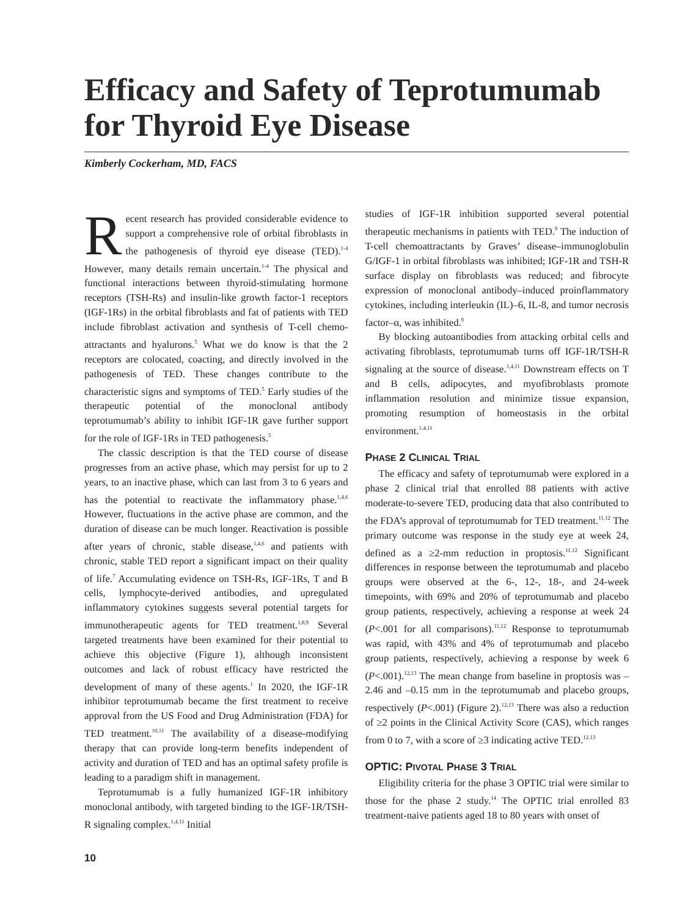Efficacy and Safety of Teprotumumab for Thyroid Eye Disease
Kimberly Cockerham, MD, FACS
Recent research has provided considerable evidence to support a comprehensive role of orbital fibroblasts in the pathogenesis of thyroid eye disease (TED).<sup>1-4</sup> However, many details remain uncertain.<sup>1-4</sup> The physical and functional interactions between thyroid-stimulating hormone receptors (TSH-Rs) and insulin-like growth factor-1 receptors (IGF-1Rs) in the orbital fibroblasts and fat of patients with TED include fibroblast activation and synthesis of T-cell chemo-attractants and hyalurons.<sup>5</sup> What we do know is that the 2 receptors are colocated, coacting, and directly involved in the pathogenesis of TED. These changes contribute to the characteristic signs and symptoms of TED.<sup>5</sup> Early studies of the therapeutic potential of the monoclonal antibody teprotumumab’s ability to inhibit IGF-1R gave further support for the role of IGF-1Rs in TED pathogenesis.<sup>5</sup>
The classic description is that the TED course of disease progresses from an active phase, which may persist for up to 2 years, to an inactive phase, which can last from 3 to 6 years and has the potential to reactivate the inflammatory phase.<sup>1,4,6</sup> However, fluctuations in the active phase are common, and the duration of disease can be much longer. Reactivation is possible after years of chronic, stable disease,<sup>1,4,6</sup> and patients with chronic, stable TED report a significant impact on their quality of life.<sup>7</sup> Accumulating evidence on TSH-Rs, IGF-1Rs, T and B cells, lymphocyte-derived antibodies, and upregulated inflammatory cytokines suggests several potential targets for immunotherapeutic agents for TED treatment.<sup>1,8,9</sup> Several targeted treatments have been examined for their potential to achieve this objective (Figure 1), although inconsistent outcomes and lack of robust efficacy have restricted the development of many of these agents.<sup>1</sup> In 2020, the IGF-1R inhibitor teprotumumab became the first treatment to receive approval from the US Food and Drug Administration (FDA) for TED treatment.<sup>10,11</sup> The availability of a disease-modifying therapy that can provide long-term benefits independent of activity and duration of TED and has an optimal safety profile is leading to a paradigm shift in management.
Teprotumumab is a fully humanized IGF-1R inhibitory monoclonal antibody, with targeted binding to the IGF-1R/TSH-R signaling complex.<sup>1,4,11</sup> Initial
studies of IGF-1R inhibition supported several potential therapeutic mechanisms in patients with TED.<sup>9</sup> The induction of T-cell chemoattractants by Graves’ disease–immunoglobulin G/IGF-1 in orbital fibroblasts was inhibited; IGF-1R and TSH-R surface display on fibroblasts was reduced; and fibrocyte expression of monoclonal antibody–induced proinflammatory cytokines, including interleukin (IL)–6, IL-8, and tumor necrosis factor–α, was inhibited.<sup>9</sup>
By blocking autoantibodies from attacking orbital cells and activating fibroblasts, teprotumumab turns off IGF-1R/TSH-R signaling at the source of disease.<sup>1,4,11</sup> Downstream effects on T and B cells, adipocytes, and myofibroblasts promote inflammation resolution and minimize tissue expansion, promoting resumption of homeostasis in the orbital environment.<sup>1,4,11</sup>
PHASE 2 CLINICAL TRIAL
The efficacy and safety of teprotumumab were explored in a phase 2 clinical trial that enrolled 88 patients with active moderate-to-severe TED, producing data that also contributed to the FDA’s approval of teprotumumab for TED treatment.<sup>11,12</sup> The primary outcome was response in the study eye at week 24, defined as a ≥2-mm reduction in proptosis.<sup>11,12</sup> Significant differences in response between the teprotumumab and placebo groups were observed at the 6-, 12-, 18-, and 24-week timepoints, with 69% and 20% of teprotumumab and placebo group patients, respectively, achieving a response at week 24 (P<.001 for all comparisons).<sup>11,12</sup> Response to teprotumumab was rapid, with 43% and 4% of teprotumumab and placebo group patients, respectively, achieving a response by week 6 (P<.001).<sup>12,13</sup> The mean change from baseline in proptosis was –2.46 and –0.15 mm in the teprotumumab and placebo groups, respectively (P<.001) (Figure 2).<sup>12,13</sup> There was also a reduction of ≥2 points in the Clinical Activity Score (CAS), which ranges from 0 to 7, with a score of ≥3 indicating active TED.<sup>12,13</sup>
OPTIC: PIVOTAL PHASE 3 TRIAL
Eligibility criteria for the phase 3 OPTIC trial were similar to those for the phase 2 study.<sup>14</sup> The OPTIC trial enrolled 83 treatment-naive patients aged 18 to 80 years with onset of
10